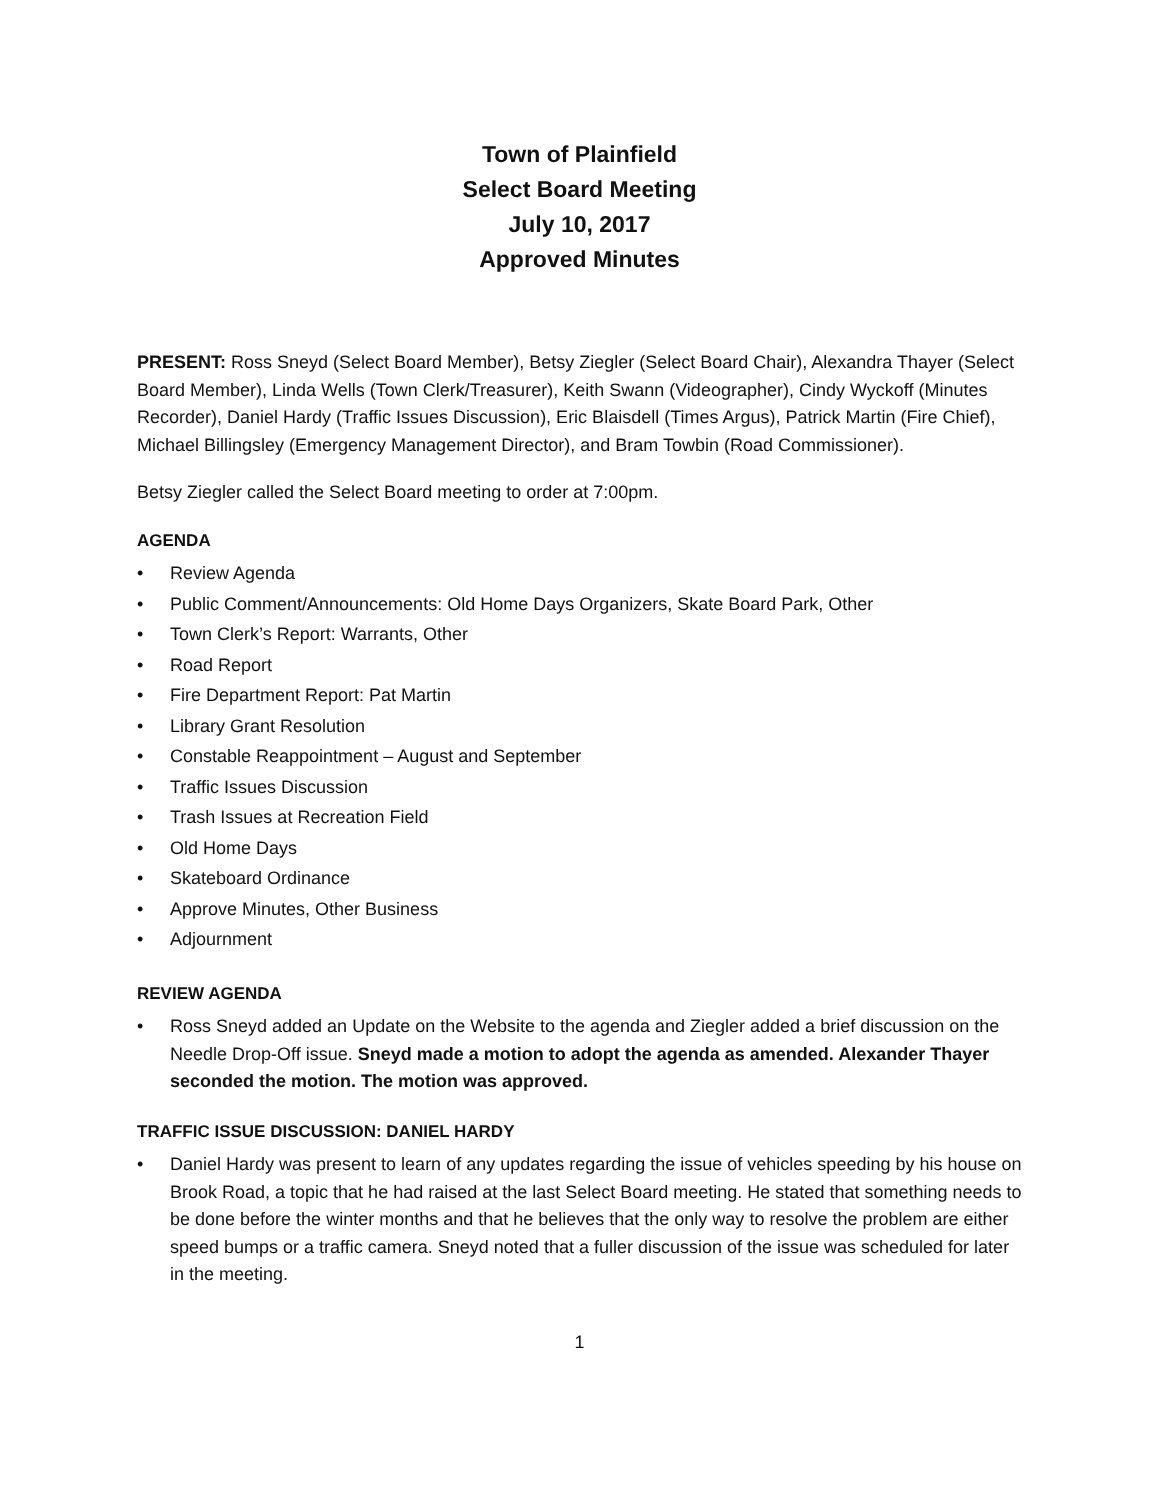Town of Plainfield
Select Board Meeting
July 10, 2017
Approved Minutes
PRESENT: Ross Sneyd (Select Board Member), Betsy Ziegler (Select Board Chair), Alexandra Thayer (Select Board Member), Linda Wells (Town Clerk/Treasurer), Keith Swann (Videographer), Cindy Wyckoff (Minutes Recorder), Daniel Hardy (Traffic Issues Discussion), Eric Blaisdell (Times Argus), Patrick Martin (Fire Chief), Michael Billingsley (Emergency Management Director), and Bram Towbin (Road Commissioner).
Betsy Ziegler called the Select Board meeting to order at 7:00pm.
AGENDA
• Review Agenda
• Public Comment/Announcements: Old Home Days Organizers, Skate Board Park, Other
• Town Clerk’s Report: Warrants, Other
• Road Report
• Fire Department Report: Pat Martin
• Library Grant Resolution
• Constable Reappointment – August and September
• Traffic Issues Discussion
• Trash Issues at Recreation Field
• Old Home Days
• Skateboard Ordinance
• Approve Minutes, Other Business
• Adjournment
REVIEW AGENDA
• Ross Sneyd added an Update on the Website to the agenda and Ziegler added a brief discussion on the Needle Drop-Off issue. Sneyd made a motion to adopt the agenda as amended. Alexander Thayer seconded the motion. The motion was approved.
TRAFFIC ISSUE DISCUSSION: DANIEL HARDY
• Daniel Hardy was present to learn of any updates regarding the issue of vehicles speeding by his house on Brook Road, a topic that he had raised at the last Select Board meeting. He stated that something needs to be done before the winter months and that he believes that the only way to resolve the problem are either speed bumps or a traffic camera. Sneyd noted that a fuller discussion of the issue was scheduled for later in the meeting.
1